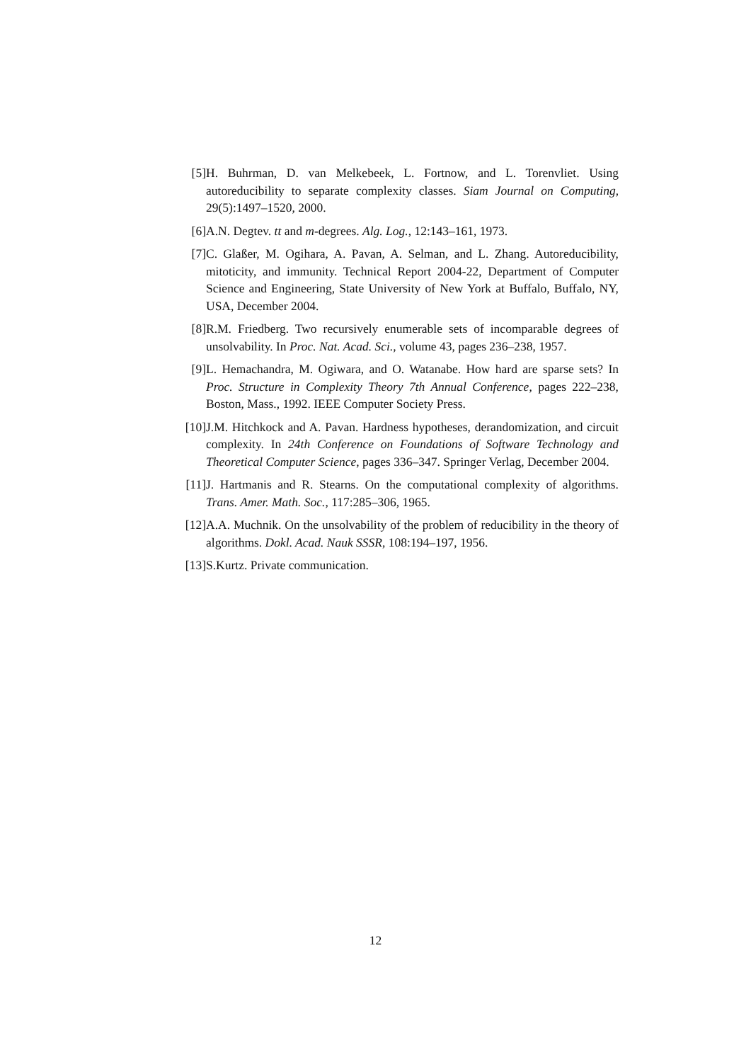[5] H. Buhrman, D. van Melkebeek, L. Fortnow, and L. Torenvliet. Using autoreducibility to separate complexity classes. Siam Journal on Computing, 29(5):1497–1520, 2000.
[6] A.N. Degtev. tt and m-degrees. Alg. Log., 12:143–161, 1973.
[7] C. Glaßer, M. Ogihara, A. Pavan, A. Selman, and L. Zhang. Autoreducibility, mitoticity, and immunity. Technical Report 2004-22, Department of Computer Science and Engineering, State University of New York at Buffalo, Buffalo, NY, USA, December 2004.
[8] R.M. Friedberg. Two recursively enumerable sets of incomparable degrees of unsolvability. In Proc. Nat. Acad. Sci., volume 43, pages 236–238, 1957.
[9] L. Hemachandra, M. Ogiwara, and O. Watanabe. How hard are sparse sets? In Proc. Structure in Complexity Theory 7th Annual Conference, pages 222–238, Boston, Mass., 1992. IEEE Computer Society Press.
[10]
J.M. Hitchkock and A. Pavan. Hardness hypotheses, derandomization, and circuit complexity. In 24th Conference on Foundations of Software Technology and Theoretical Computer Science, pages 336–347. Springer Verlag, December 2004.
[11]
J. Hartmanis and R. Stearns. On the computational complexity of algorithms. Trans. Amer. Math. Soc., 117:285–306, 1965.
[12]
A.A. Muchnik. On the unsolvability of the problem of reducibility in the theory of algorithms. Dokl. Acad. Nauk SSSR, 108:194–197, 1956.
[13]
S.Kurtz. Private communication.
12